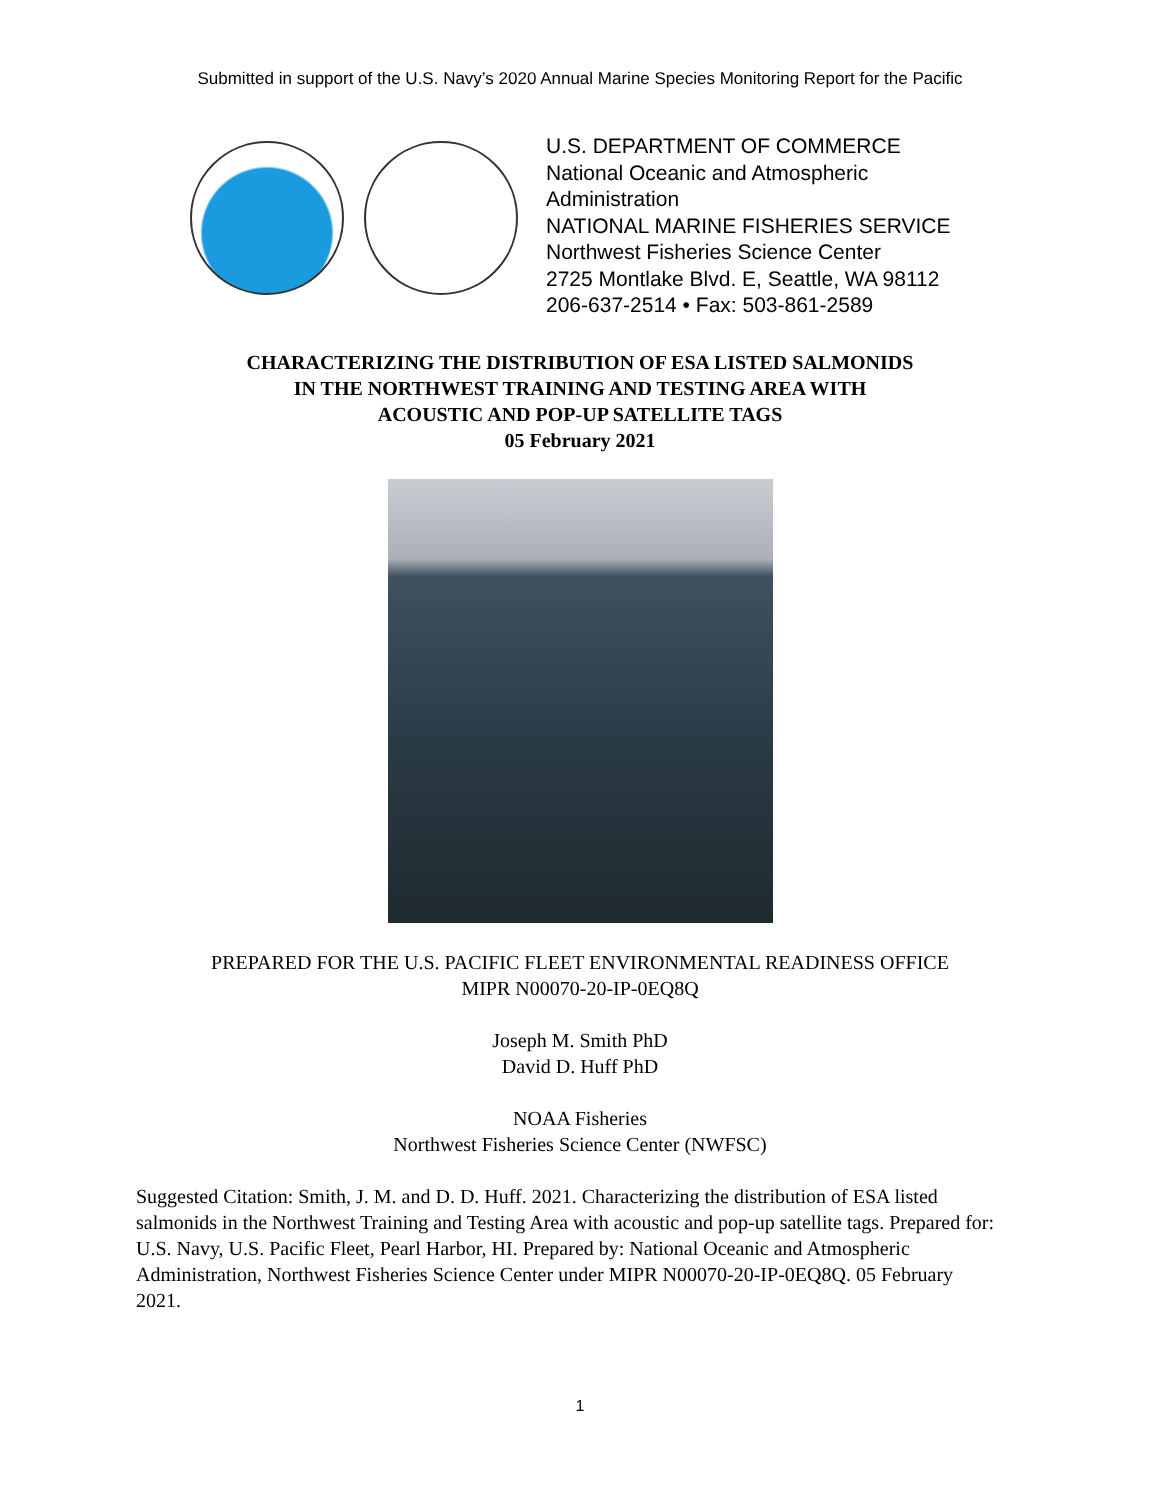Submitted in support of the U.S. Navy’s 2020 Annual Marine Species Monitoring Report for the Pacific
U.S. DEPARTMENT OF COMMERCE
National Oceanic and Atmospheric
Administration
NATIONAL MARINE FISHERIES SERVICE
Northwest Fisheries Science Center
2725 Montlake Blvd. E, Seattle, WA 98112
206-637-2514 • Fax: 503-861-2589
CHARACTERIZING THE DISTRIBUTION OF ESA LISTED SALMONIDS
IN THE NORTHWEST TRAINING AND TESTING AREA WITH
ACOUSTIC AND POP-UP SATELLITE TAGS
05 February 2021
PREPARED FOR THE U.S. PACIFIC FLEET ENVIRONMENTAL READINESS OFFICE
MIPR N00070-20-IP-0EQ8Q
Joseph M. Smith PhD
David D. Huff PhD
NOAA Fisheries
Northwest Fisheries Science Center (NWFSC)
Suggested Citation: Smith, J. M. and D. D. Huff. 2021. Characterizing the distribution of ESA listed salmonids in the Northwest Training and Testing Area with acoustic and pop-up satellite tags. Prepared for: U.S. Navy, U.S. Pacific Fleet, Pearl Harbor, HI. Prepared by: National Oceanic and Atmospheric Administration, Northwest Fisheries Science Center under MIPR N00070-20-IP-0EQ8Q. 05 February 2021.
1